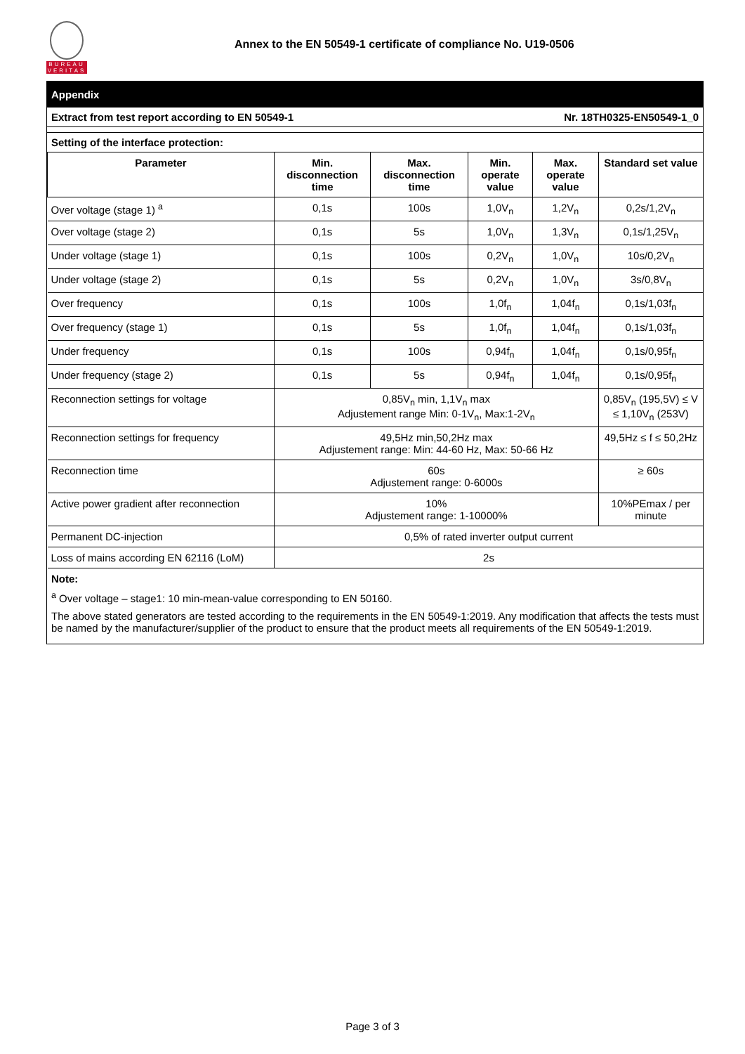BUREAU VERITAS
Annex to the EN 50549-1 certificate of compliance No. U19-0506
Appendix
Extract from test report according to EN 50549-1 Nr. 18TH0325-EN50549-1_0
Setting of the interface protection:
| Parameter | Min. disconnection time | Max. disconnection time | Min. operate value | Max. operate value | Standard set value |
| --- | --- | --- | --- | --- | --- |
| Over voltage (stage 1) <sup>a</sup> | 0,1s | 100s | 1,0V<sub>n</sub> | 1,2V<sub>n</sub> | 0,2s/1,2V<sub>n</sub> |
| Over voltage (stage 2) | 0,1s | 5s | 1,0V<sub>n</sub> | 1,3V<sub>n</sub> | 0,1s/1,25V<sub>n</sub> |
| Under voltage (stage 1) | 0,1s | 100s | 0,2V<sub>n</sub> | 1,0V<sub>n</sub> | 10s/0,2V<sub>n</sub> |
| Under voltage (stage 2) | 0,1s | 5s | 0,2V<sub>n</sub> | 1,0V<sub>n</sub> | 3s/0,8V<sub>n</sub> |
| Over frequency | 0,1s | 100s | 1,0f<sub>n</sub> | 1,04f<sub>n</sub> | 0,1s/1,03f<sub>n</sub> |
| Over frequency (stage 1) | 0,1s | 5s | 1,0f<sub>n</sub> | 1,04f<sub>n</sub> | 0,1s/1,03f<sub>n</sub> |
| Under frequency | 0,1s | 100s | 0,94f<sub>n</sub> | 1,04f<sub>n</sub> | 0,1s/0,95f<sub>n</sub> |
| Under frequency (stage 2) | 0,1s | 5s | 0,94f<sub>n</sub> | 1,04f<sub>n</sub> | 0,1s/0,95f<sub>n</sub> |
| Reconnection settings for voltage | 0,85V<sub>n</sub> min, 1,1V<sub>n</sub> max Adjustement range Min: 0-1V<sub>n</sub>, Max:1-2V<sub>n</sub> | | | | 0,85V<sub>n</sub> (195,5V) ≤ V ≤ 1,10V<sub>n</sub> (253V) |
| Reconnection settings for frequency | 49,5Hz min,50,2Hz max Adjustement range: Min: 44-60 Hz, Max: 50-66 Hz | | | | 49,5Hz ≤ f ≤ 50,2Hz |
| Reconnection time | 60s Adjustement range: 0-6000s | | | | ≥ 60s |
| Active power gradient after reconnection | 10% Adjustement range: 1-10000% | | | | 10%PEmax / per minute |
| Permanent DC-injection | 0,5% of rated inverter output current | | | | |
| Loss of mains according EN 62116 (LoM) | 2s | | | | |
Note:
<sup>a</sup> Over voltage – stage1: 10 min-mean-value corresponding to EN 50160.
The above stated generators are tested according to the requirements in the EN 50549-1:2019. Any modification that affects the tests must be named by the manufacturer/supplier of the product to ensure that the product meets all requirements of the EN 50549-1:2019.
Page 3 of 3